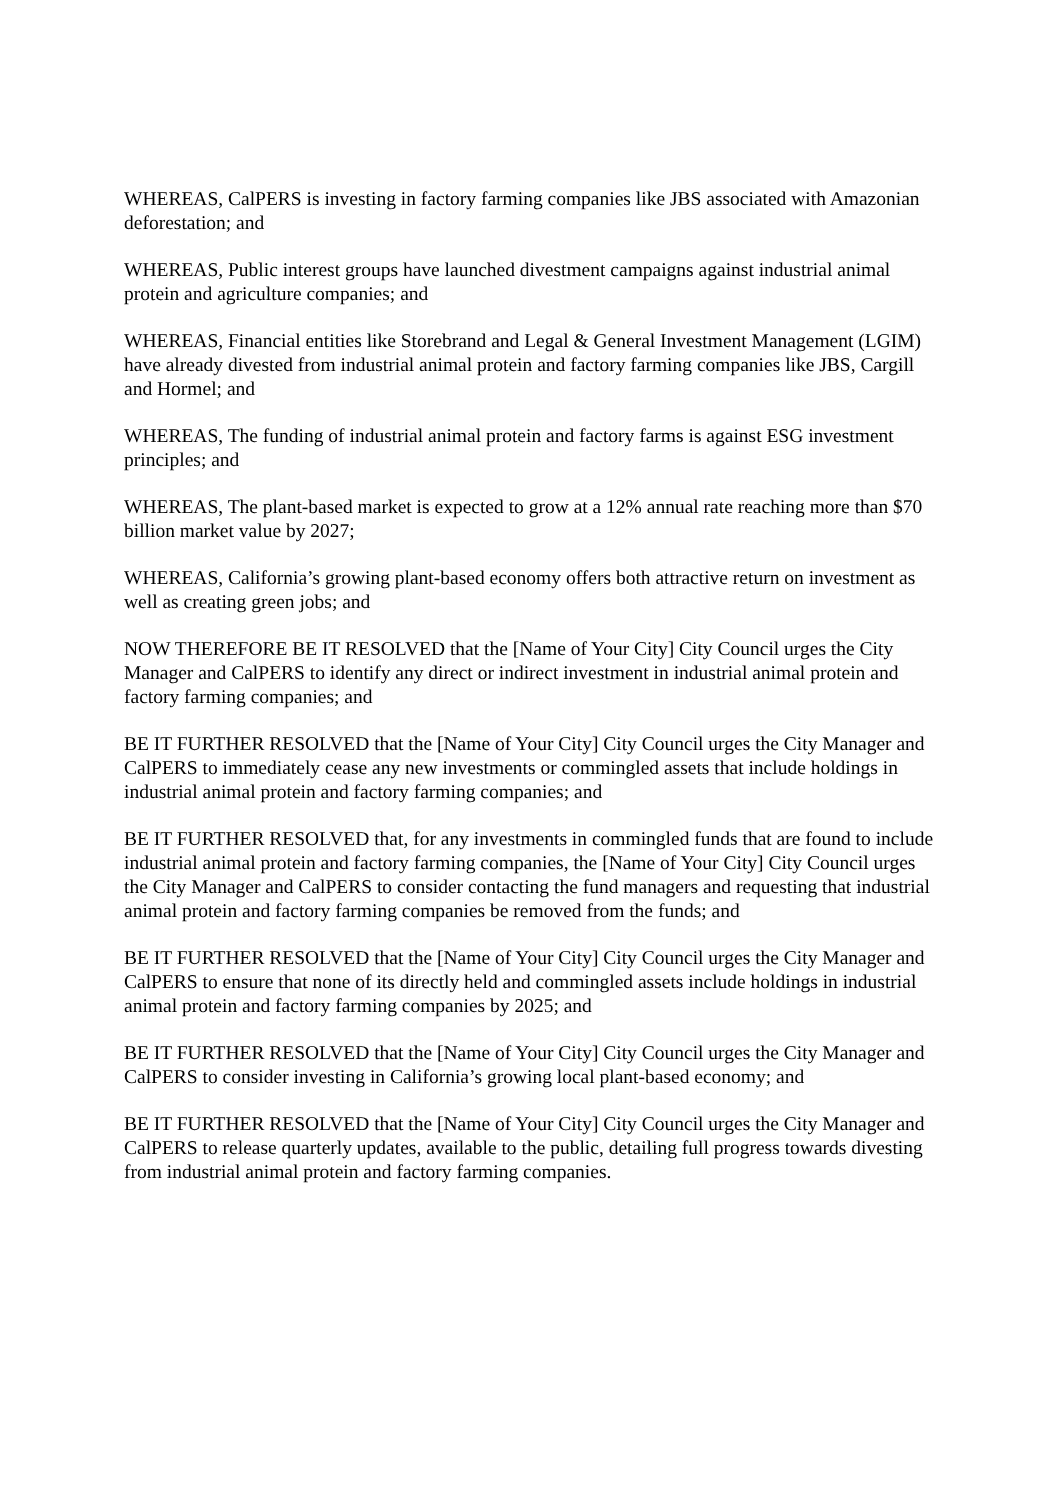WHEREAS, CalPERS is investing in factory farming companies like JBS associated with Amazonian deforestation; and
WHEREAS, Public interest groups have launched divestment campaigns against industrial animal protein and agriculture companies; and
WHEREAS, Financial entities like Storebrand and Legal & General Investment Management (LGIM) have already divested from industrial animal protein and factory farming companies like JBS, Cargill and Hormel; and
WHEREAS, The funding of industrial animal protein and factory farms is against ESG investment principles; and
WHEREAS, The plant-based market is expected to grow at a 12% annual rate reaching more than $70 billion market value by 2027;
WHEREAS, California’s growing plant-based economy offers both attractive return on investment as well as creating green jobs; and
NOW THEREFORE BE IT RESOLVED that the [Name of Your City] City Council urges the City Manager and CalPERS to identify any direct or indirect investment in industrial animal protein and factory farming companies; and
BE IT FURTHER RESOLVED that the [Name of Your City] City Council urges the City Manager and CalPERS to immediately cease any new investments or commingled assets that include holdings in industrial animal protein and factory farming companies; and
BE IT FURTHER RESOLVED that, for any investments in commingled funds that are found to include industrial animal protein and factory farming companies, the [Name of Your City] City Council urges the City Manager and CalPERS to consider contacting the fund managers and requesting that industrial animal protein and factory farming companies be removed from the funds; and
BE IT FURTHER RESOLVED that the [Name of Your City] City Council urges the City Manager and CalPERS to ensure that none of its directly held and commingled assets include holdings in industrial animal protein and factory farming companies by 2025; and
BE IT FURTHER RESOLVED that the [Name of Your City] City Council urges the City Manager and CalPERS to consider investing in California’s growing local plant-based economy; and
BE IT FURTHER RESOLVED that the [Name of Your City] City Council urges the City Manager and CalPERS to release quarterly updates, available to the public, detailing full progress towards divesting from industrial animal protein and factory farming companies.